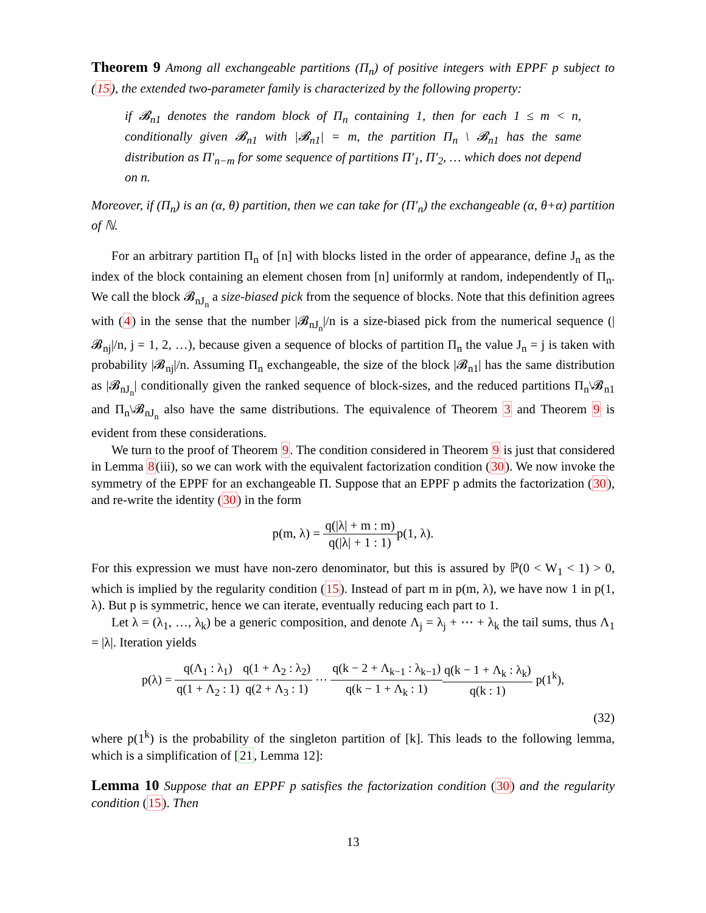Theorem 9 Among all exchangeable partitions (Π<sub>n</sub>) of positive integers with EPPF p subject to (15), the extended two-parameter family is characterized by the following property:
if 𝓑<sub>n1</sub> denotes the random block of Π<sub>n</sub> containing 1, then for each 1 ≤ m < n, conditionally given 𝓑<sub>n1</sub> with |𝓑<sub>n1</sub>| = m, the partition Π<sub>n</sub> \ 𝓑<sub>n1</sub> has the same distribution as Π′<sub>n−m</sub> for some sequence of partitions Π′<sub>1</sub>, Π′<sub>2</sub>, … which does not depend on n.
Moreover, if (Π<sub>n</sub>) is an (α, θ) partition, then we can take for (Π′<sub>n</sub>) the exchangeable (α, θ+α) partition of ℕ.
For an arbitrary partition Π<sub>n</sub> of [n] with blocks listed in the order of appearance, define J<sub>n</sub> as the index of the block containing an element chosen from [n] uniformly at random, independently of Π<sub>n</sub>. We call the block 𝓑<sub>nJ<sub>n</sub></sub> a size-biased pick from the sequence of blocks. Note that this definition agrees with (4) in the sense that the number |𝓑<sub>nJ<sub>n</sub></sub>|/n is a size-biased pick from the numerical sequence (|𝓑<sub>nj</sub>|/n, j = 1, 2, …), because given a sequence of blocks of partition Π<sub>n</sub> the value J<sub>n</sub> = j is taken with probability |𝓑<sub>nj</sub>|/n. Assuming Π<sub>n</sub> exchangeable, the size of the block |𝓑<sub>n1</sub>| has the same distribution as |𝓑<sub>nJ<sub>n</sub></sub>| conditionally given the ranked sequence of block-sizes, and the reduced partitions Π<sub>n</sub>\𝓑<sub>n1</sub> and Π<sub>n</sub>\𝓑<sub>nJ<sub>n</sub></sub> also have the same distributions. The equivalence of Theorem 3 and Theorem 9 is evident from these considerations.
We turn to the proof of Theorem 9. The condition considered in Theorem 9 is just that considered in Lemma 8(iii), so we can work with the equivalent factorization condition (30). We now invoke the symmetry of the EPPF for an exchangeable Π. Suppose that an EPPF p admits the factorization (30), and re-write the identity (30) in the form
p(m, λ) = q(|λ| + m : m) q(|λ| + 1 : 1) p(1, λ).
For this expression we must have non-zero denominator, but this is assured by ℙ(0 < W<sub>1</sub> < 1) > 0, which is implied by the regularity condition (15). Instead of part m in p(m, λ), we have now 1 in p(1, λ). But p is symmetric, hence we can iterate, eventually reducing each part to 1.
Let λ = (λ<sub>1</sub>, …, λ<sub>k</sub>) be a generic composition, and denote Λ<sub>j</sub> = λ<sub>j</sub> + ⋯ + λ<sub>k</sub> the tail sums, thus Λ<sub>1</sub> = |λ|. Iteration yields
p(λ) = q(Λ<sub>1</sub> : λ<sub>1</sub>) q(1 + Λ<sub>2</sub> : 1) q(1 + Λ<sub>2</sub> : λ<sub>2</sub>) q(2 + Λ<sub>3</sub> : 1) ⋯ q(k − 2 + Λ<sub>k−1</sub> : λ<sub>k−1</sub>) q(k − 1 + Λ<sub>k</sub> : 1) q(k − 1 + Λ<sub>k</sub> : λ<sub>k</sub>) q(k : 1) p(1<sup>k</sup>),
(32)
where p(1<sup>k</sup>) is the probability of the singleton partition of [k]. This leads to the following lemma, which is a simplification of [21, Lemma 12]:
Lemma 10 Suppose that an EPPF p satisfies the factorization condition (30) and the regularity condition (15). Then
13